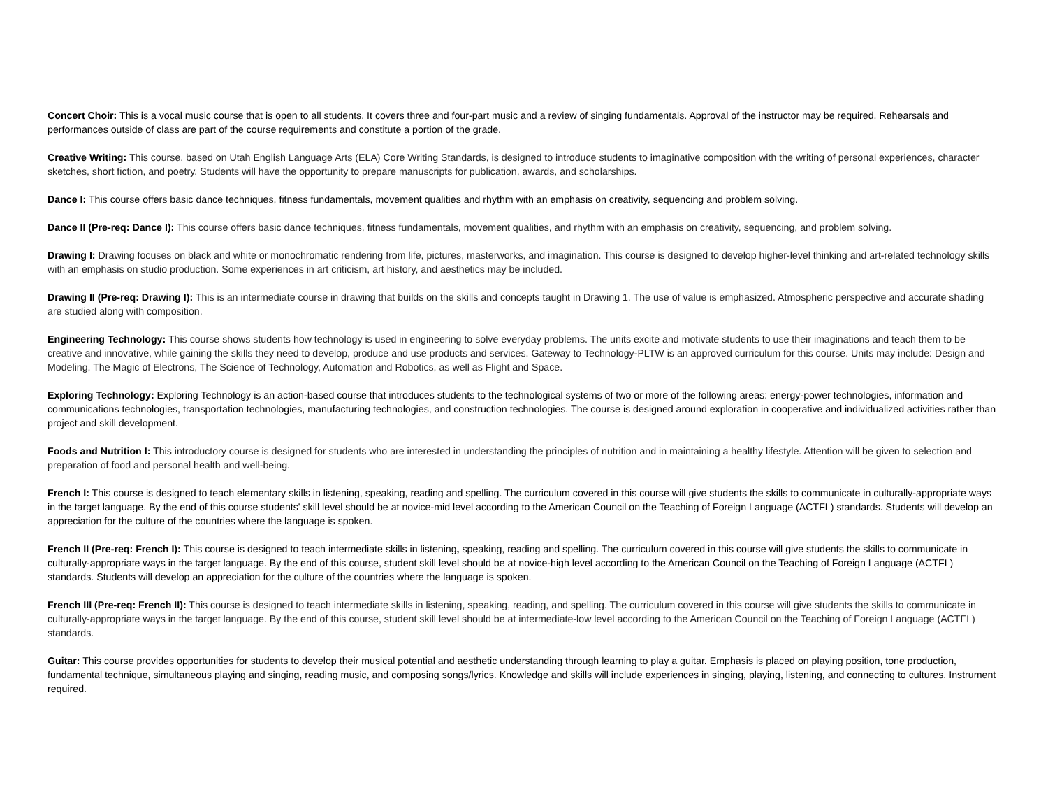Concert Choir: This is a vocal music course that is open to all students. It covers three and four-part music and a review of singing fundamentals. Approval of the instructor may be required. Rehearsals and performances outside of class are part of the course requirements and constitute a portion of the grade.
Creative Writing: This course, based on Utah English Language Arts (ELA) Core Writing Standards, is designed to introduce students to imaginative composition with the writing of personal experiences, character sketches, short fiction, and poetry. Students will have the opportunity to prepare manuscripts for publication, awards, and scholarships.
Dance I: This course offers basic dance techniques, fitness fundamentals, movement qualities and rhythm with an emphasis on creativity, sequencing and problem solving.
Dance II (Pre-req: Dance I): This course offers basic dance techniques, fitness fundamentals, movement qualities, and rhythm with an emphasis on creativity, sequencing, and problem solving.
Drawing I: Drawing focuses on black and white or monochromatic rendering from life, pictures, masterworks, and imagination. This course is designed to develop higher-level thinking and art-related technology skills with an emphasis on studio production. Some experiences in art criticism, art history, and aesthetics may be included.
Drawing II (Pre-req: Drawing I): This is an intermediate course in drawing that builds on the skills and concepts taught in Drawing 1. The use of value is emphasized. Atmospheric perspective and accurate shading are studied along with composition.
Engineering Technology: This course shows students how technology is used in engineering to solve everyday problems. The units excite and motivate students to use their imaginations and teach them to be creative and innovative, while gaining the skills they need to develop, produce and use products and services. Gateway to Technology-PLTW is an approved curriculum for this course. Units may include: Design and Modeling, The Magic of Electrons, The Science of Technology, Automation and Robotics, as well as Flight and Space.
Exploring Technology: Exploring Technology is an action-based course that introduces students to the technological systems of two or more of the following areas: energy-power technologies, information and communications technologies, transportation technologies, manufacturing technologies, and construction technologies. The course is designed around exploration in cooperative and individualized activities rather than project and skill development.
Foods and Nutrition I: This introductory course is designed for students who are interested in understanding the principles of nutrition and in maintaining a healthy lifestyle. Attention will be given to selection and preparation of food and personal health and well-being.
French I: This course is designed to teach elementary skills in listening, speaking, reading and spelling. The curriculum covered in this course will give students the skills to communicate in culturally-appropriate ways in the target language. By the end of this course students' skill level should be at novice-mid level according to the American Council on the Teaching of Foreign Language (ACTFL) standards. Students will develop an appreciation for the culture of the countries where the language is spoken.
French II (Pre-req: French I): This course is designed to teach intermediate skills in listening, speaking, reading and spelling. The curriculum covered in this course will give students the skills to communicate in culturally-appropriate ways in the target language. By the end of this course, student skill level should be at novice-high level according to the American Council on the Teaching of Foreign Language (ACTFL) standards. Students will develop an appreciation for the culture of the countries where the language is spoken.
French III (Pre-req: French II): This course is designed to teach intermediate skills in listening, speaking, reading, and spelling. The curriculum covered in this course will give students the skills to communicate in culturally-appropriate ways in the target language. By the end of this course, student skill level should be at intermediate-low level according to the American Council on the Teaching of Foreign Language (ACTFL) standards.
Guitar: This course provides opportunities for students to develop their musical potential and aesthetic understanding through learning to play a guitar. Emphasis is placed on playing position, tone production, fundamental technique, simultaneous playing and singing, reading music, and composing songs/lyrics. Knowledge and skills will include experiences in singing, playing, listening, and connecting to cultures. Instrument required.